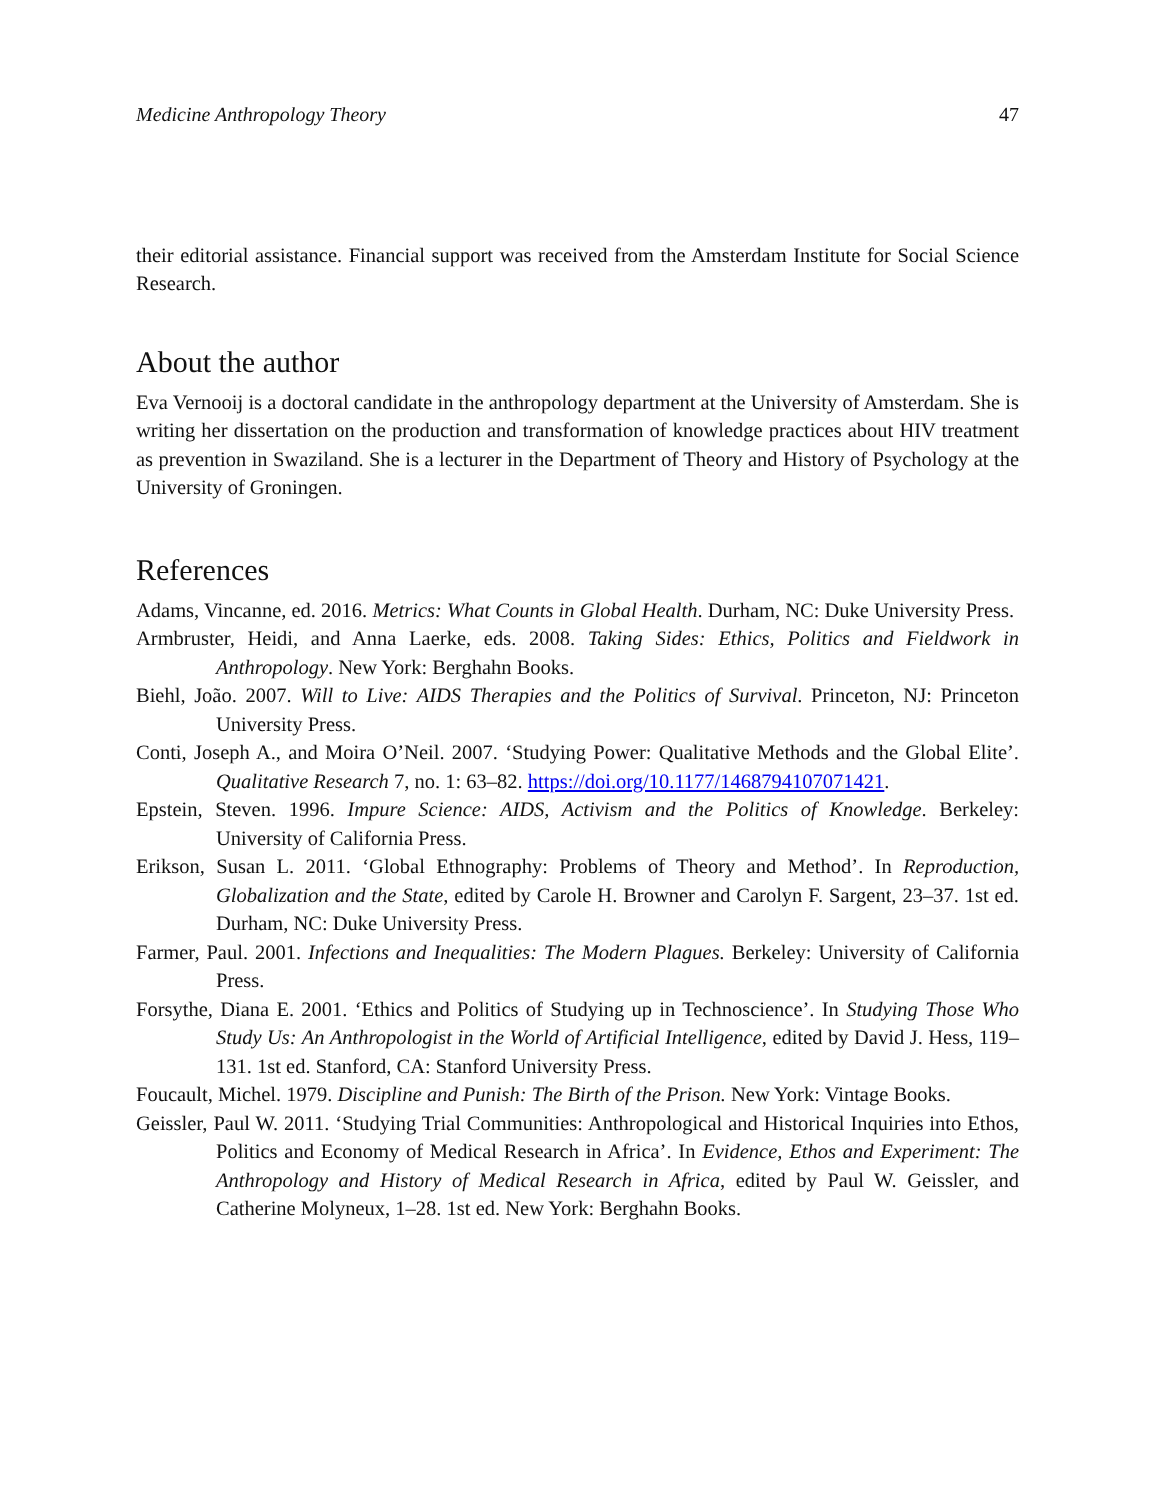Medicine Anthropology Theory 47
their editorial assistance. Financial support was received from the Amsterdam Institute for Social Science Research.
About the author
Eva Vernooij is a doctoral candidate in the anthropology department at the University of Amsterdam. She is writing her dissertation on the production and transformation of knowledge practices about HIV treatment as prevention in Swaziland. She is a lecturer in the Department of Theory and History of Psychology at the University of Groningen.
References
Adams, Vincanne, ed. 2016. Metrics: What Counts in Global Health. Durham, NC: Duke University Press.
Armbruster, Heidi, and Anna Laerke, eds. 2008. Taking Sides: Ethics, Politics and Fieldwork in Anthropology. New York: Berghahn Books.
Biehl, João. 2007. Will to Live: AIDS Therapies and the Politics of Survival. Princeton, NJ: Princeton University Press.
Conti, Joseph A., and Moira O’Neil. 2007. ‘Studying Power: Qualitative Methods and the Global Elite’. Qualitative Research 7, no. 1: 63–82. https://doi.org/10.1177/1468794107071421.
Epstein, Steven. 1996. Impure Science: AIDS, Activism and the Politics of Knowledge. Berkeley: University of California Press.
Erikson, Susan L. 2011. ‘Global Ethnography: Problems of Theory and Method’. In Reproduction, Globalization and the State, edited by Carole H. Browner and Carolyn F. Sargent, 23–37. 1st ed. Durham, NC: Duke University Press.
Farmer, Paul. 2001. Infections and Inequalities: The Modern Plagues. Berkeley: University of California Press.
Forsythe, Diana E. 2001. ‘Ethics and Politics of Studying up in Technoscience’. In Studying Those Who Study Us: An Anthropologist in the World of Artificial Intelligence, edited by David J. Hess, 119–131. 1st ed. Stanford, CA: Stanford University Press.
Foucault, Michel. 1979. Discipline and Punish: The Birth of the Prison. New York: Vintage Books.
Geissler, Paul W. 2011. ‘Studying Trial Communities: Anthropological and Historical Inquiries into Ethos, Politics and Economy of Medical Research in Africa’. In Evidence, Ethos and Experiment: The Anthropology and History of Medical Research in Africa, edited by Paul W. Geissler, and Catherine Molyneux, 1–28. 1st ed. New York: Berghahn Books.